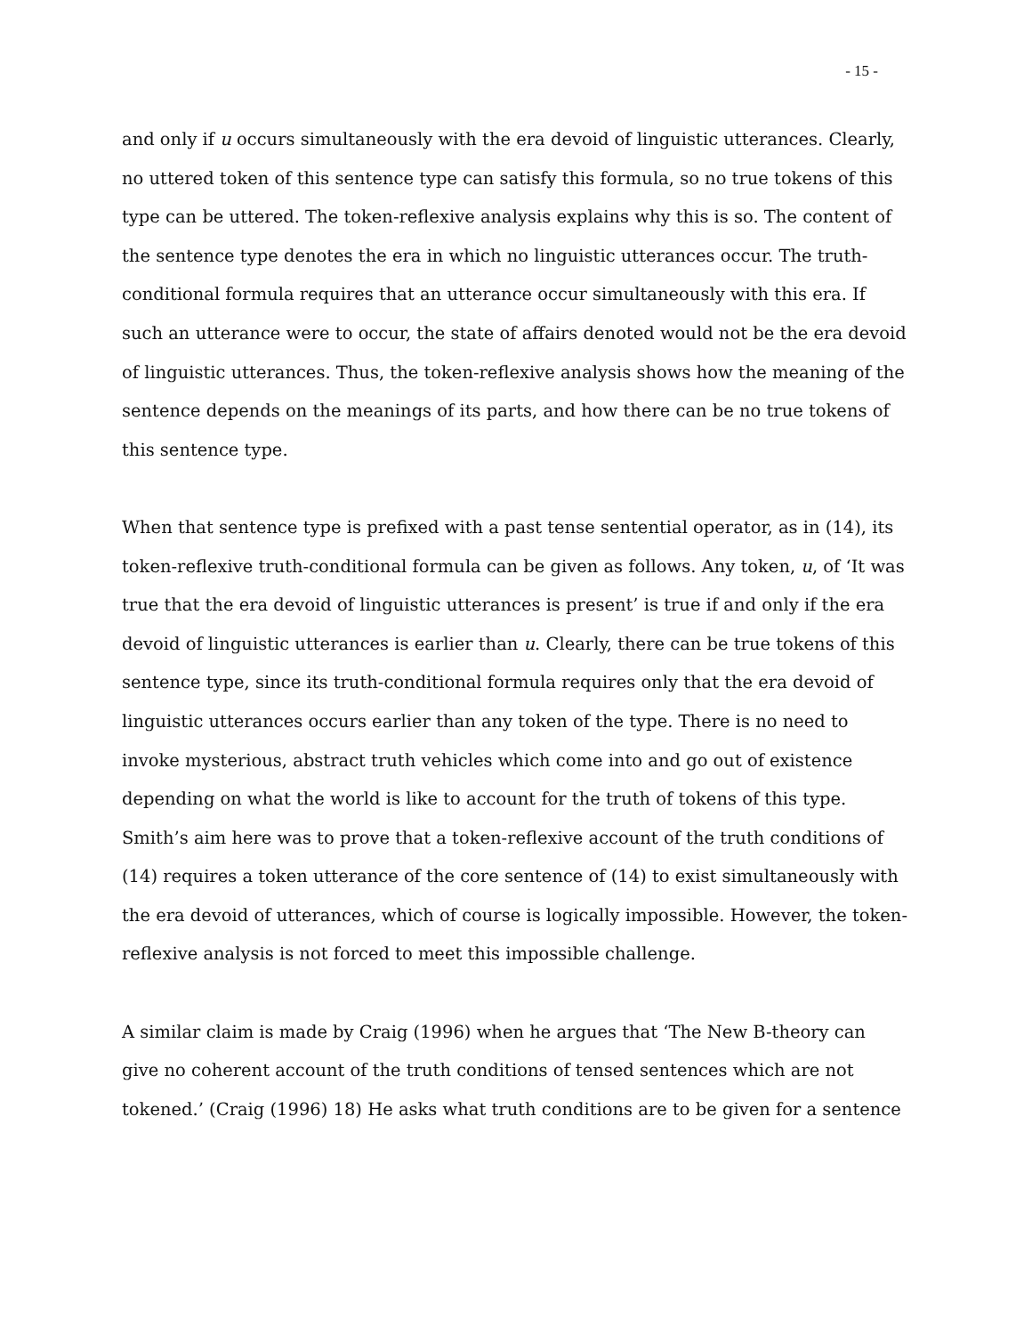- 15 -
and only if u occurs simultaneously with the era devoid of linguistic utterances. Clearly, no uttered token of this sentence type can satisfy this formula, so no true tokens of this type can be uttered. The token-reflexive analysis explains why this is so. The content of the sentence type denotes the era in which no linguistic utterances occur. The truth-conditional formula requires that an utterance occur simultaneously with this era. If such an utterance were to occur, the state of affairs denoted would not be the era devoid of linguistic utterances. Thus, the token-reflexive analysis shows how the meaning of the sentence depends on the meanings of its parts, and how there can be no true tokens of this sentence type.
When that sentence type is prefixed with a past tense sentential operator, as in (14), its token-reflexive truth-conditional formula can be given as follows. Any token, u, of ‘It was true that the era devoid of linguistic utterances is present’ is true if and only if the era devoid of linguistic utterances is earlier than u. Clearly, there can be true tokens of this sentence type, since its truth-conditional formula requires only that the era devoid of linguistic utterances occurs earlier than any token of the type. There is no need to invoke mysterious, abstract truth vehicles which come into and go out of existence depending on what the world is like to account for the truth of tokens of this type. Smith’s aim here was to prove that a token-reflexive account of the truth conditions of (14) requires a token utterance of the core sentence of (14) to exist simultaneously with the era devoid of utterances, which of course is logically impossible. However, the token-reflexive analysis is not forced to meet this impossible challenge.
A similar claim is made by Craig (1996) when he argues that ‘The New B-theory can give no coherent account of the truth conditions of tensed sentences which are not tokened.’ (Craig (1996) 18) He asks what truth conditions are to be given for a sentence